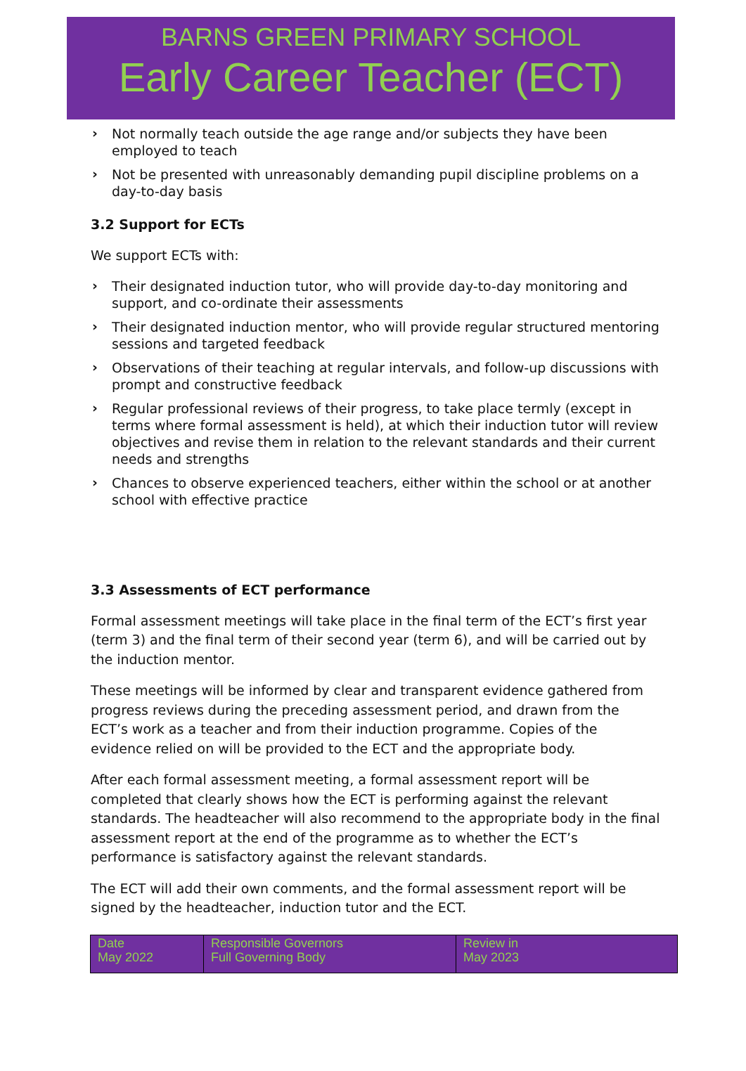BARNS GREEN PRIMARY SCHOOL
Early Career Teacher (ECT)
› Not normally teach outside the age range and/or subjects they have been employed to teach
› Not be presented with unreasonably demanding pupil discipline problems on a day-to-day basis
3.2 Support for ECTs
We support ECTs with:
› Their designated induction tutor, who will provide day-to-day monitoring and support, and co-ordinate their assessments
› Their designated induction mentor, who will provide regular structured mentoring sessions and targeted feedback
› Observations of their teaching at regular intervals, and follow-up discussions with prompt and constructive feedback
› Regular professional reviews of their progress, to take place termly (except in terms where formal assessment is held), at which their induction tutor will review objectives and revise them in relation to the relevant standards and their current needs and strengths
› Chances to observe experienced teachers, either within the school or at another school with effective practice
3.3 Assessments of ECT performance
Formal assessment meetings will take place in the final term of the ECT’s first year (term 3) and the final term of their second year (term 6), and will be carried out by the induction mentor.
These meetings will be informed by clear and transparent evidence gathered from progress reviews during the preceding assessment period, and drawn from the ECT’s work as a teacher and from their induction programme. Copies of the evidence relied on will be provided to the ECT and the appropriate body.
After each formal assessment meeting, a formal assessment report will be completed that clearly shows how the ECT is performing against the relevant standards. The headteacher will also recommend to the appropriate body in the final assessment report at the end of the programme as to whether the ECT’s performance is satisfactory against the relevant standards.
The ECT will add their own comments, and the formal assessment report will be signed by the headteacher, induction tutor and the ECT.
| Date May 2022 | Responsible Governors Full Governing Body | Review in May 2023 |